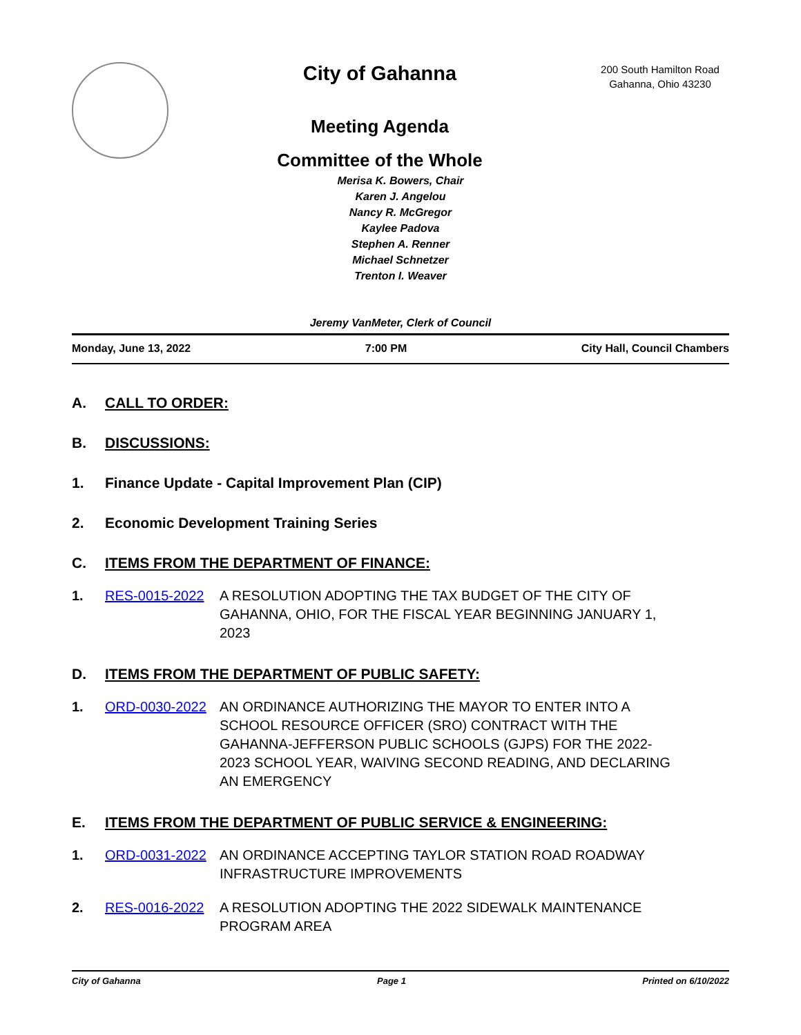City of Gahanna
Meeting Agenda
Committee of the Whole
200 South Hamilton Road
Gahanna, Ohio 43230
Merisa K. Bowers, Chair
Karen J. Angelou
Nancy R. McGregor
Kaylee Padova
Stephen A. Renner
Michael Schnetzer
Trenton I. Weaver
Jeremy VanMeter, Clerk of Council
Monday, June 13, 2022 7:00 PM City Hall, Council Chambers
A. CALL TO ORDER:
B. DISCUSSIONS:
1. Finance Update - Capital Improvement Plan (CIP)
2. Economic Development Training Series
C. ITEMS FROM THE DEPARTMENT OF FINANCE:
1. RES-0015-2022 A RESOLUTION ADOPTING THE TAX BUDGET OF THE CITY OF GAHANNA, OHIO, FOR THE FISCAL YEAR BEGINNING JANUARY 1, 2023
D. ITEMS FROM THE DEPARTMENT OF PUBLIC SAFETY:
1. ORD-0030-2022 AN ORDINANCE AUTHORIZING THE MAYOR TO ENTER INTO A SCHOOL RESOURCE OFFICER (SRO) CONTRACT WITH THE GAHANNA-JEFFERSON PUBLIC SCHOOLS (GJPS) FOR THE 2022-2023 SCHOOL YEAR, WAIVING SECOND READING, AND DECLARING AN EMERGENCY
E. ITEMS FROM THE DEPARTMENT OF PUBLIC SERVICE & ENGINEERING:
1. ORD-0031-2022 AN ORDINANCE ACCEPTING TAYLOR STATION ROAD ROADWAY INFRASTRUCTURE IMPROVEMENTS
2. RES-0016-2022 A RESOLUTION ADOPTING THE 2022 SIDEWALK MAINTENANCE PROGRAM AREA
City of Gahanna Page 1 Printed on 6/10/2022